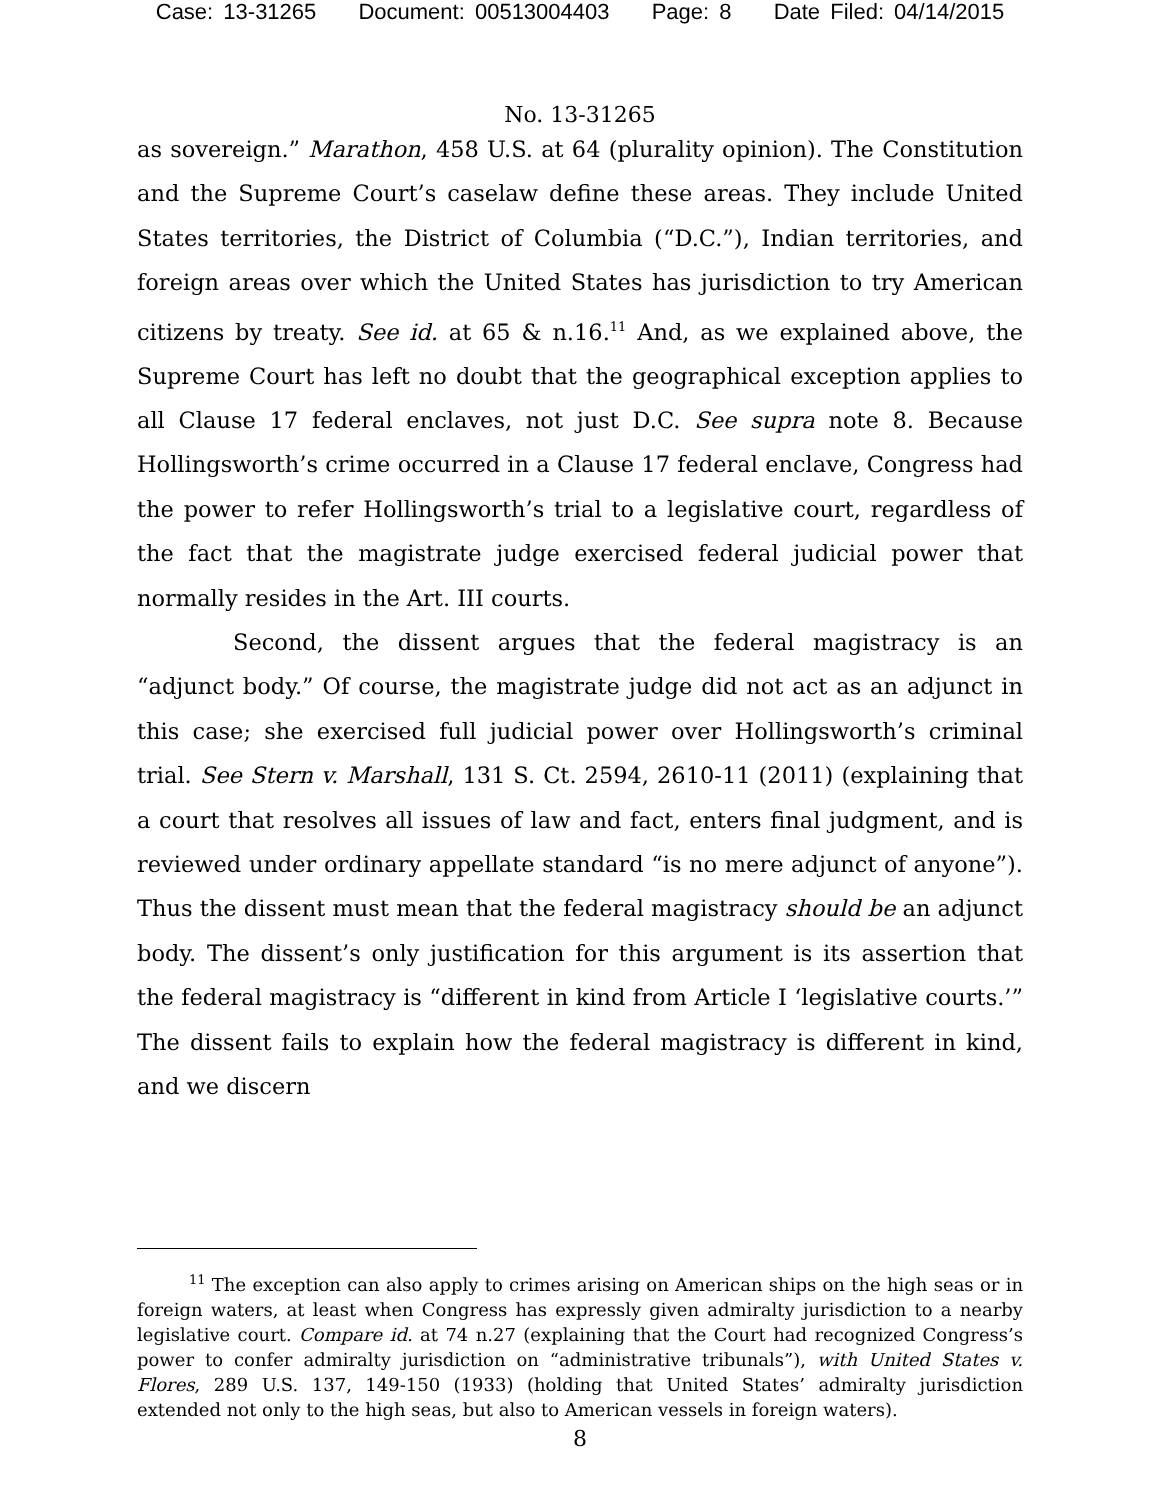Case: 13-31265 Document: 00513004403 Page: 8 Date Filed: 04/14/2015
No. 13-31265
as sovereign.” Marathon, 458 U.S. at 64 (plurality opinion). The Constitution and the Supreme Court’s caselaw define these areas. They include United States territories, the District of Columbia (“D.C.”), Indian territories, and foreign areas over which the United States has jurisdiction to try American citizens by treaty. See id. at 65 & n.16.<sup>11</sup> And, as we explained above, the Supreme Court has left no doubt that the geographical exception applies to all Clause 17 federal enclaves, not just D.C. See supra note 8. Because Hollingsworth’s crime occurred in a Clause 17 federal enclave, Congress had the power to refer Hollingsworth’s trial to a legislative court, regardless of the fact that the magistrate judge exercised federal judicial power that normally resides in the Art. III courts.
Second, the dissent argues that the federal magistracy is an “adjunct body.” Of course, the magistrate judge did not act as an adjunct in this case; she exercised full judicial power over Hollingsworth’s criminal trial. See Stern v. Marshall, 131 S. Ct. 2594, 2610-11 (2011) (explaining that a court that resolves all issues of law and fact, enters final judgment, and is reviewed under ordinary appellate standard “is no mere adjunct of anyone”). Thus the dissent must mean that the federal magistracy should be an adjunct body. The dissent’s only justification for this argument is its assertion that the federal magistracy is “different in kind from Article I ‘legislative courts.’” The dissent fails to explain how the federal magistracy is different in kind, and we discern
<sup>11</sup> The exception can also apply to crimes arising on American ships on the high seas or in foreign waters, at least when Congress has expressly given admiralty jurisdiction to a nearby legislative court. Compare id. at 74 n.27 (explaining that the Court had recognized Congress’s power to confer admiralty jurisdiction on “administrative tribunals”), with United States v. Flores, 289 U.S. 137, 149-150 (1933) (holding that United States’ admiralty jurisdiction extended not only to the high seas, but also to American vessels in foreign waters).
8